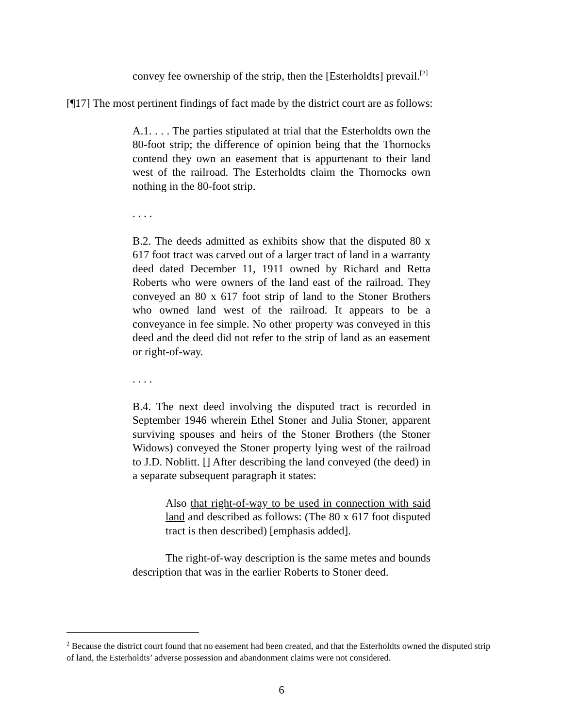convey fee ownership of the strip, then the [Esterholdts] prevail.<sup>[2]</sup>
[¶17] The most pertinent findings of fact made by the district court are as follows:
A.1. . . . The parties stipulated at trial that the Esterholdts own the 80-foot strip; the difference of opinion being that the Thornocks contend they own an easement that is appurtenant to their land west of the railroad. The Esterholdts claim the Thornocks own nothing in the 80-foot strip.
. . . .
B.2. The deeds admitted as exhibits show that the disputed 80 x 617 foot tract was carved out of a larger tract of land in a warranty deed dated December 11, 1911 owned by Richard and Retta Roberts who were owners of the land east of the railroad. They conveyed an 80 x 617 foot strip of land to the Stoner Brothers who owned land west of the railroad. It appears to be a conveyance in fee simple. No other property was conveyed in this deed and the deed did not refer to the strip of land as an easement or right-of-way.
. . . .
B.4. The next deed involving the disputed tract is recorded in September 1946 wherein Ethel Stoner and Julia Stoner, apparent surviving spouses and heirs of the Stoner Brothers (the Stoner Widows) conveyed the Stoner property lying west of the railroad to J.D. Noblitt. [] After describing the land conveyed (the deed) in a separate subsequent paragraph it states:
Also that right-of-way to be used in connection with said land and described as follows: (The 80 x 617 foot disputed tract is then described) [emphasis added].
The right-of-way description is the same metes and bounds description that was in the earlier Roberts to Stoner deed.
<sup>2</sup> Because the district court found that no easement had been created, and that the Esterholdts owned the disputed strip of land, the Esterholdts’ adverse possession and abandonment claims were not considered.
6